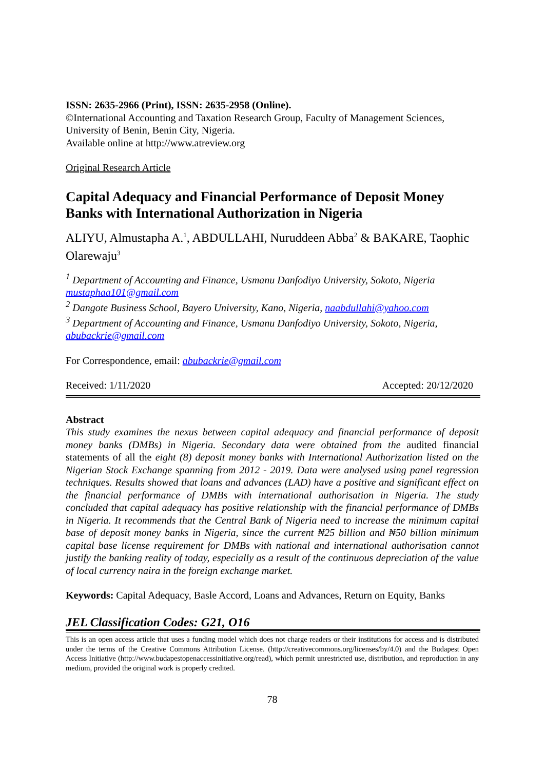ISSN: 2635-2966 (Print), ISSN: 2635-2958 (Online).
©International Accounting and Taxation Research Group, Faculty of Management Sciences, University of Benin, Benin City, Nigeria.
Available online at http://www.atreview.org
Original Research Article
Capital Adequacy and Financial Performance of Deposit Money Banks with International Authorization in Nigeria
ALIYU, Almustapha A.<sup>1</sup>, ABDULLAHI, Nuruddeen Abba<sup>2</sup> & BAKARE, Taophic Olarewaju<sup>3</sup>
<sup>1</sup> Department of Accounting and Finance, Usmanu Danfodiyo University, Sokoto, Nigeria mustaphaa101@gmail.com
<sup>2</sup> Dangote Business School, Bayero University, Kano, Nigeria, naabdullahi@yahoo.com
<sup>3</sup> Department of Accounting and Finance, Usmanu Danfodiyo University, Sokoto, Nigeria, abubackrie@gmail.com
For Correspondence, email: abubackrie@gmail.com
Received: 1/11/2020 Accepted: 20/12/2020
Abstract
This study examines the nexus between capital adequacy and financial performance of deposit money banks (DMBs) in Nigeria. Secondary data were obtained from the audited financial statements of all the eight (8) deposit money banks with International Authorization listed on the Nigerian Stock Exchange spanning from 2012 - 2019. Data were analysed using panel regression techniques. Results showed that loans and advances (LAD) have a positive and significant effect on the financial performance of DMBs with international authorisation in Nigeria. The study concluded that capital adequacy has positive relationship with the financial performance of DMBs in Nigeria. It recommends that the Central Bank of Nigeria need to increase the minimum capital base of deposit money banks in Nigeria, since the current ₦25 billion and ₦50 billion minimum capital base license requirement for DMBs with national and international authorisation cannot justify the banking reality of today, especially as a result of the continuous depreciation of the value of local currency naira in the foreign exchange market.
Keywords: Capital Adequacy, Basle Accord, Loans and Advances, Return on Equity, Banks
JEL Classification Codes: G21, O16
This is an open access article that uses a funding model which does not charge readers or their institutions for access and is distributed under the terms of the Creative Commons Attribution License. (http://creativecommons.org/licenses/by/4.0) and the Budapest Open Access Initiative (http://www.budapestopenaccessinitiative.org/read), which permit unrestricted use, distribution, and reproduction in any medium, provided the original work is properly credited.
78